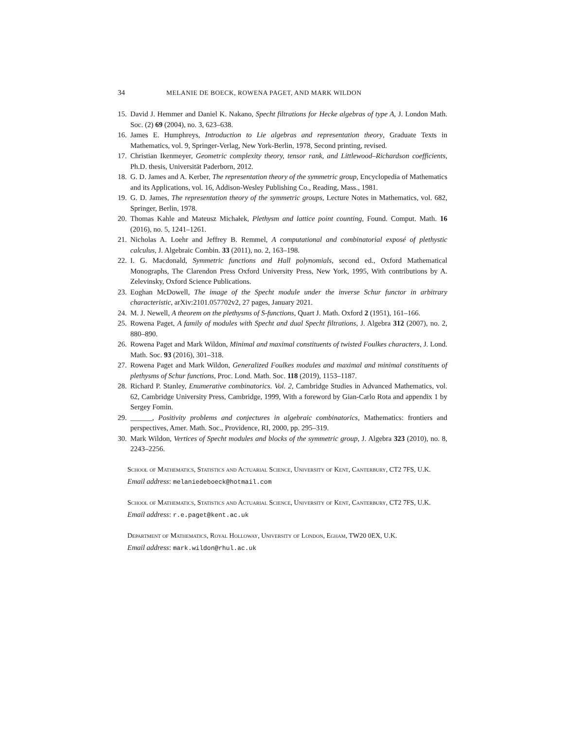34 MELANIE DE BOECK, ROWENA PAGET, AND MARK WILDON
15. David J. Hemmer and Daniel K. Nakano, Specht filtrations for Hecke algebras of type A, J. London Math. Soc. (2) 69 (2004), no. 3, 623–638.
16. James E. Humphreys, Introduction to Lie algebras and representation theory, Graduate Texts in Mathematics, vol. 9, Springer-Verlag, New York-Berlin, 1978, Second printing, revised.
17. Christian Ikenmeyer, Geometric complexity theory, tensor rank, and Littlewood–Richardson coefficients, Ph.D. thesis, Universität Paderborn, 2012.
18. G. D. James and A. Kerber, The representation theory of the symmetric group, Encyclopedia of Mathematics and its Applications, vol. 16, Addison-Wesley Publishing Co., Reading, Mass., 1981.
19. G. D. James, The representation theory of the symmetric groups, Lecture Notes in Mathematics, vol. 682, Springer, Berlin, 1978.
20. Thomas Kahle and Mateusz Michałek, Plethysm and lattice point counting, Found. Comput. Math. 16 (2016), no. 5, 1241–1261.
21. Nicholas A. Loehr and Jeffrey B. Remmel, A computational and combinatorial exposé of plethystic calculus, J. Algebraic Combin. 33 (2011), no. 2, 163–198.
22. I. G. Macdonald, Symmetric functions and Hall polynomials, second ed., Oxford Mathematical Monographs, The Clarendon Press Oxford University Press, New York, 1995, With contributions by A. Zelevinsky, Oxford Science Publications.
23. Eoghan McDowell, The image of the Specht module under the inverse Schur functor in arbitrary characteristic, arXiv:2101.057702v2, 27 pages, January 2021.
24. M. J. Newell, A theorem on the plethysms of S-functions, Quart J. Math. Oxford 2 (1951), 161–166.
25. Rowena Paget, A family of modules with Specht and dual Specht filtrations, J. Algebra 312 (2007), no. 2, 880–890.
26. Rowena Paget and Mark Wildon, Minimal and maximal constituents of twisted Foulkes characters, J. Lond. Math. Soc. 93 (2016), 301–318.
27. Rowena Paget and Mark Wildon, Generalized Foulkes modules and maximal and minimal constituents of plethysms of Schur functions, Proc. Lond. Math. Soc. 118 (2019), 1153–1187.
28. Richard P. Stanley, Enumerative combinatorics. Vol. 2, Cambridge Studies in Advanced Mathematics, vol. 62, Cambridge University Press, Cambridge, 1999, With a foreword by Gian-Carlo Rota and appendix 1 by Sergey Fomin.
29. ______, Positivity problems and conjectures in algebraic combinatorics, Mathematics: frontiers and perspectives, Amer. Math. Soc., Providence, RI, 2000, pp. 295–319.
30. Mark Wildon, Vertices of Specht modules and blocks of the symmetric group, J. Algebra 323 (2010), no. 8, 2243–2256.
School of Mathematics, Statistics and Actuarial Science, University of Kent, Canterbury, CT2 7FS, U.K.
Email address: melaniedeboeck@hotmail.com
School of Mathematics, Statistics and Actuarial Science, University of Kent, Canterbury, CT2 7FS, U.K.
Email address: r.e.paget@kent.ac.uk
Department of Mathematics, Royal Holloway, University of London, Egham, TW20 0EX, U.K.
Email address: mark.wildon@rhul.ac.uk